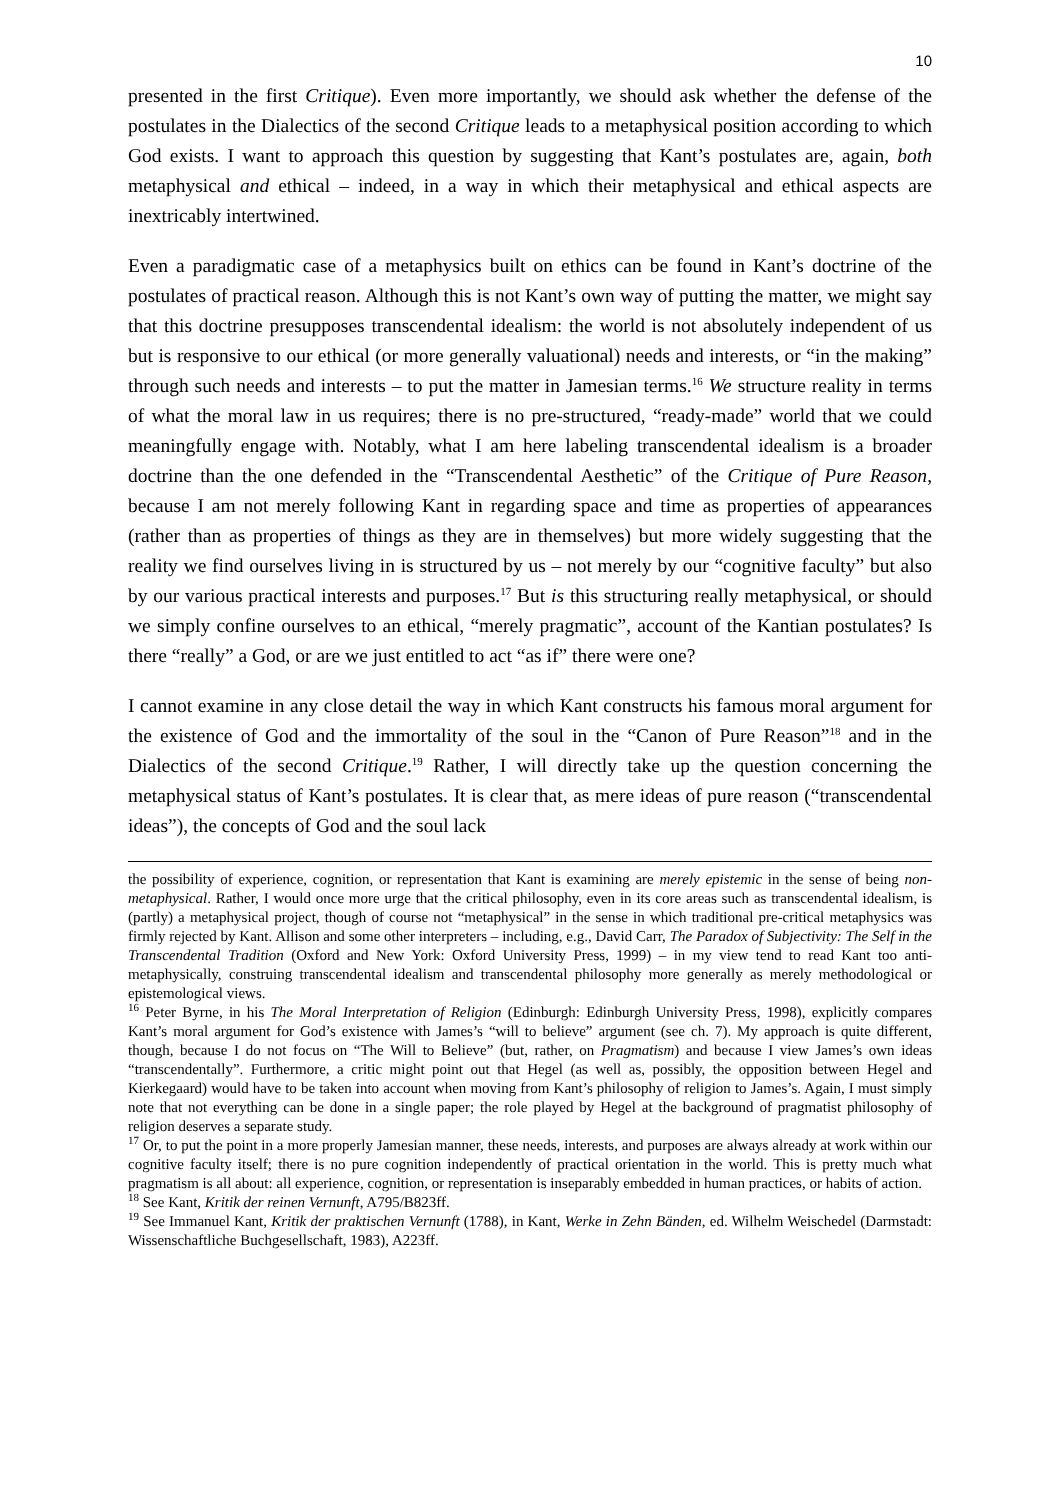10
presented in the first Critique). Even more importantly, we should ask whether the defense of the postulates in the Dialectics of the second Critique leads to a metaphysical position according to which God exists. I want to approach this question by suggesting that Kant’s postulates are, again, both metaphysical and ethical – indeed, in a way in which their metaphysical and ethical aspects are inextricably intertwined.
Even a paradigmatic case of a metaphysics built on ethics can be found in Kant’s doctrine of the postulates of practical reason. Although this is not Kant’s own way of putting the matter, we might say that this doctrine presupposes transcendental idealism: the world is not absolutely independent of us but is responsive to our ethical (or more generally valuational) needs and interests, or “in the making” through such needs and interests – to put the matter in Jamesian terms.<sup>16</sup> We structure reality in terms of what the moral law in us requires; there is no pre-structured, “ready-made” world that we could meaningfully engage with. Notably, what I am here labeling transcendental idealism is a broader doctrine than the one defended in the “Transcendental Aesthetic” of the Critique of Pure Reason, because I am not merely following Kant in regarding space and time as properties of appearances (rather than as properties of things as they are in themselves) but more widely suggesting that the reality we find ourselves living in is structured by us – not merely by our “cognitive faculty” but also by our various practical interests and purposes.<sup>17</sup> But is this structuring really metaphysical, or should we simply confine ourselves to an ethical, “merely pragmatic”, account of the Kantian postulates? Is there “really” a God, or are we just entitled to act “as if” there were one?
I cannot examine in any close detail the way in which Kant constructs his famous moral argument for the existence of God and the immortality of the soul in the “Canon of Pure Reason”<sup>18</sup> and in the Dialectics of the second Critique.<sup>19</sup> Rather, I will directly take up the question concerning the metaphysical status of Kant’s postulates. It is clear that, as mere ideas of pure reason (“transcendental ideas”), the concepts of God and the soul lack
the possibility of experience, cognition, or representation that Kant is examining are merely epistemic in the sense of being non-metaphysical. Rather, I would once more urge that the critical philosophy, even in its core areas such as transcendental idealism, is (partly) a metaphysical project, though of course not “metaphysical” in the sense in which traditional pre-critical metaphysics was firmly rejected by Kant. Allison and some other interpreters – including, e.g., David Carr, The Paradox of Subjectivity: The Self in the Transcendental Tradition (Oxford and New York: Oxford University Press, 1999) – in my view tend to read Kant too anti-metaphysically, construing transcendental idealism and transcendental philosophy more generally as merely methodological or epistemological views.
<sup>16</sup> Peter Byrne, in his The Moral Interpretation of Religion (Edinburgh: Edinburgh University Press, 1998), explicitly compares Kant’s moral argument for God’s existence with James’s “will to believe” argument (see ch. 7). My approach is quite different, though, because I do not focus on “The Will to Believe” (but, rather, on Pragmatism) and because I view James’s own ideas “transcendentally”. Furthermore, a critic might point out that Hegel (as well as, possibly, the opposition between Hegel and Kierkegaard) would have to be taken into account when moving from Kant’s philosophy of religion to James’s. Again, I must simply note that not everything can be done in a single paper; the role played by Hegel at the background of pragmatist philosophy of religion deserves a separate study.
<sup>17</sup> Or, to put the point in a more properly Jamesian manner, these needs, interests, and purposes are always already at work within our cognitive faculty itself; there is no pure cognition independently of practical orientation in the world. This is pretty much what pragmatism is all about: all experience, cognition, or representation is inseparably embedded in human practices, or habits of action.
<sup>18</sup> See Kant, Kritik der reinen Vernunft, A795/B823ff.
<sup>19</sup> See Immanuel Kant, Kritik der praktischen Vernunft (1788), in Kant, Werke in Zehn Bänden, ed. Wilhelm Weischedel (Darmstadt: Wissenschaftliche Buchgesellschaft, 1983), A223ff.